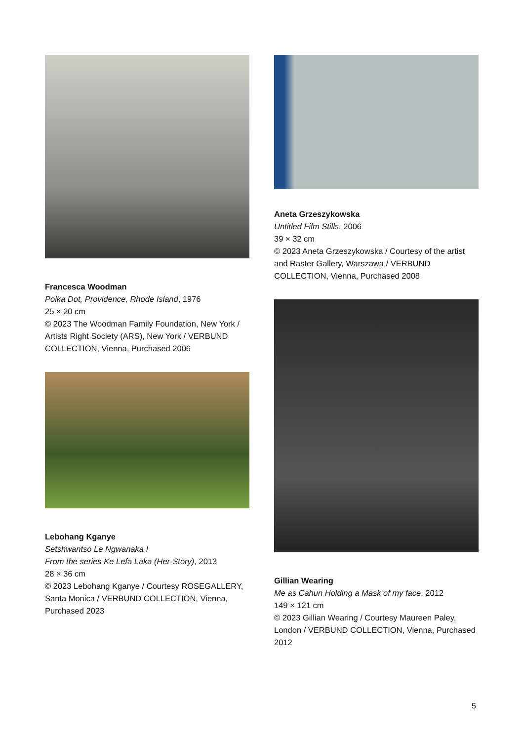Francesca Woodman
Polka Dot, Providence, Rhode Island, 1976
25 × 20 cm
© 2023 The Woodman Family Foundation, New York / Artists Right Society (ARS), New York / VERBUND COLLECTION, Vienna, Purchased 2006
Lebohang Kganye
Setshwantso Le Ngwanaka I
From the series Ke Lefa Laka (Her-Story), 2013
28 × 36 cm
© 2023 Lebohang Kganye / Courtesy ROSEGALLERY, Santa Monica / VERBUND COLLECTION, Vienna, Purchased 2023
Aneta Grzeszykowska
Untitled Film Stills, 2006
39 × 32 cm
© 2023 Aneta Grzeszykowska / Courtesy of the artist and Raster Gallery, Warszawa / VERBUND COLLECTION, Vienna, Purchased 2008
Gillian Wearing
Me as Cahun Holding a Mask of my face, 2012
149 × 121 cm
© 2023 Gillian Wearing / Courtesy Maureen Paley, London / VERBUND COLLECTION, Vienna, Purchased 2012
5